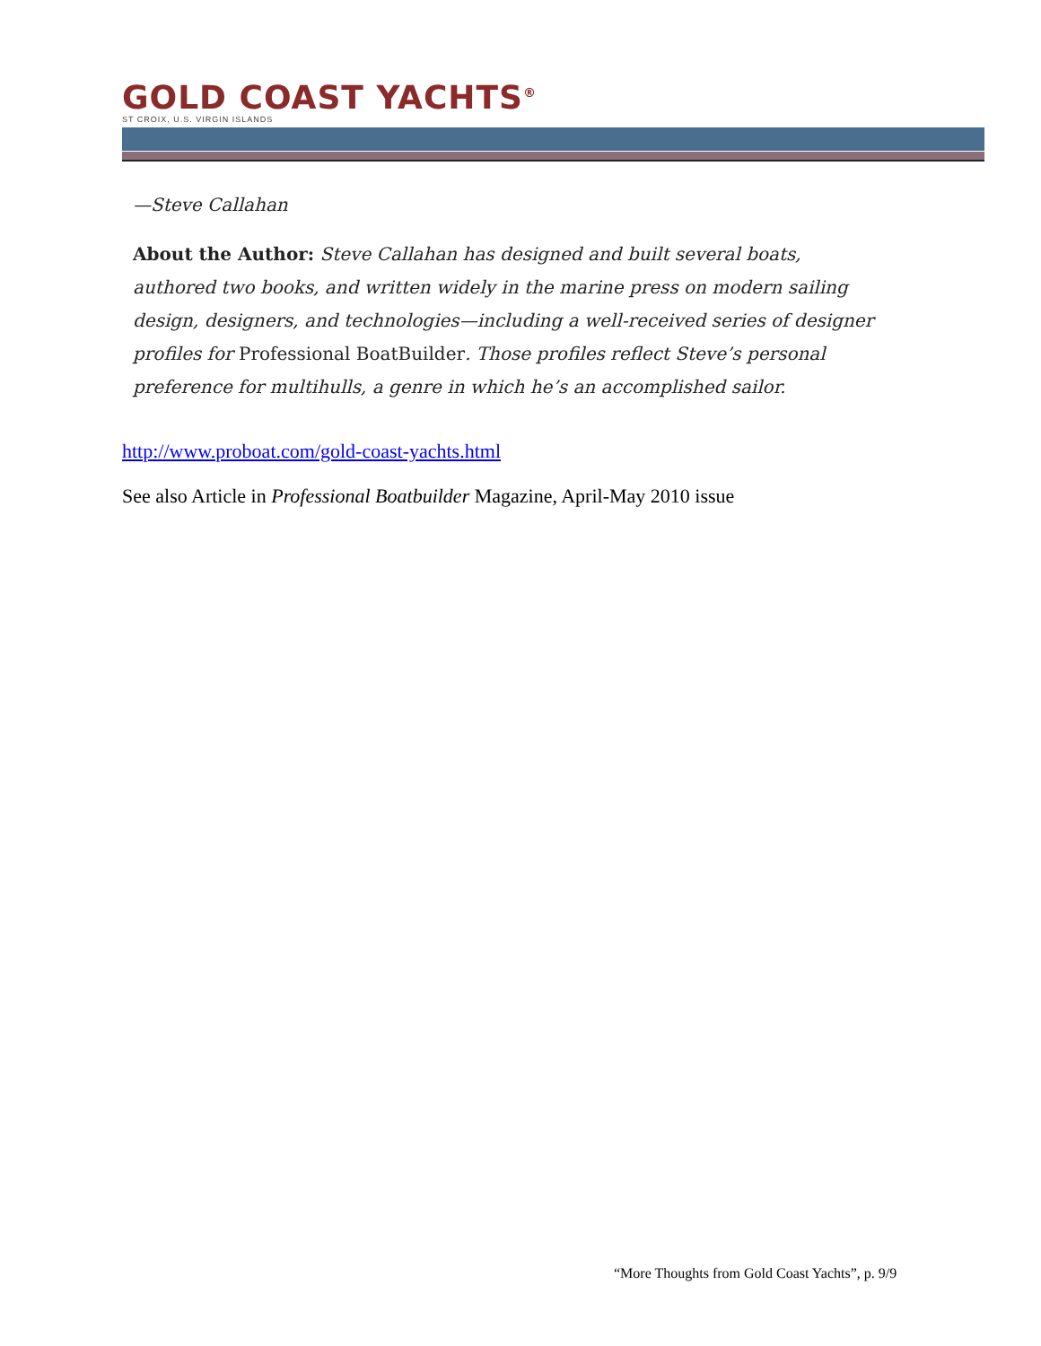GOLD COAST YACHTS<sup>®</sup>
ST CROIX, U.S. VIRGIN ISLANDS
—Steve Callahan
About the Author: Steve Callahan has designed and built several boats, authored two books, and written widely in the marine press on modern sailing design, designers, and technologies—including a well-received series of designer profiles for Professional BoatBuilder. Those profiles reflect Steve’s personal preference for multihulls, a genre in which he’s an accomplished sailor.
http://www.proboat.com/gold-coast-yachts.html
See also Article in Professional Boatbuilder Magazine, April-May 2010 issue
“More Thoughts from Gold Coast Yachts”, p. 9/9